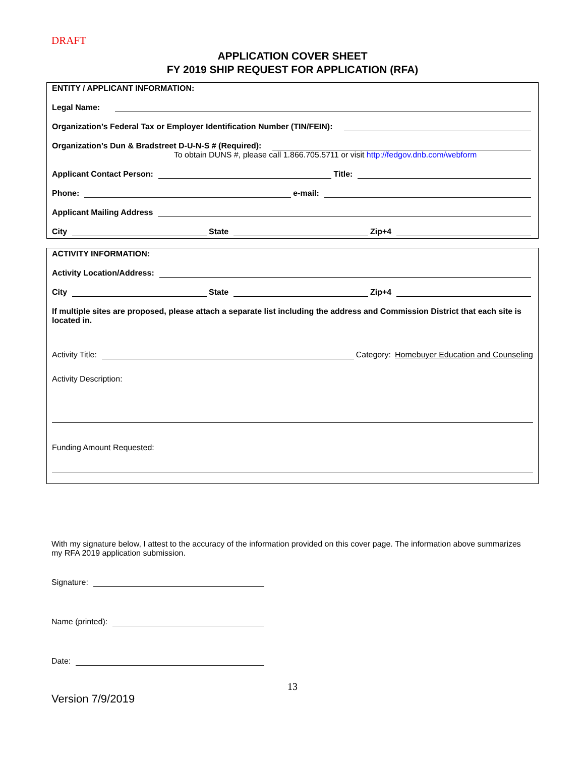DRAFT
APPLICATION COVER SHEET
FY 2019 SHIP REQUEST FOR APPLICATION (RFA)
ENTITY / APPLICANT INFORMATION:
Legal Name:
Organization’s Federal Tax or Employer Identification Number (TIN/FEIN):
Organization’s Dun & Bradstreet D-U-N-S # (Required):
To obtain DUNS #, please call 1.866.705.5711 or visit http://fedgov.dnb.com/webform
Applicant Contact Person: Title:
Phone: e-mail:
Applicant Mailing Address
City State Zip+4
ACTIVITY INFORMATION:
Activity Location/Address:
City State Zip+4
If multiple sites are proposed, please attach a separate list including the address and Commission District that each site is located in.
Activity Title: Category: Homebuyer Education and Counseling
Activity Description:
Funding Amount Requested:
With my signature below, I attest to the accuracy of the information provided on this cover page. The information above summarizes my RFA 2019 application submission.
Signature:
Name (printed):
Date:
13
Version 7/9/2019